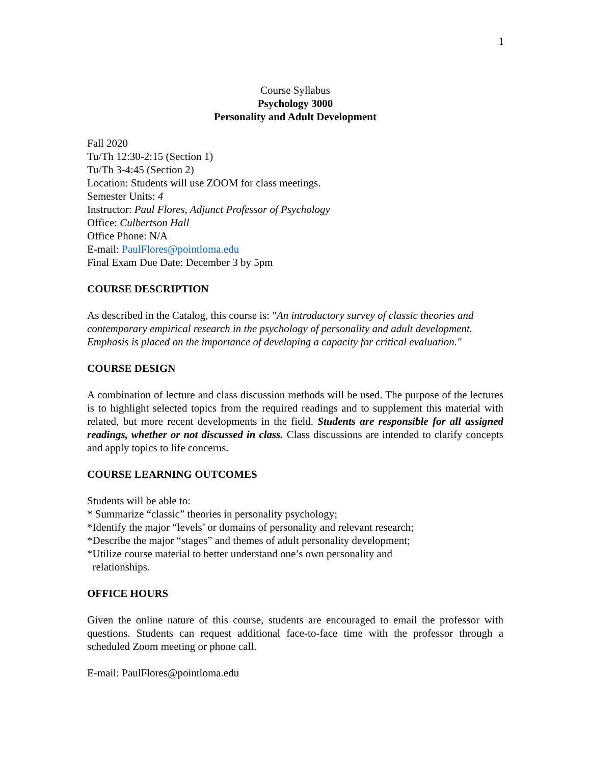1
Course Syllabus
Psychology 3000
Personality and Adult Development
Fall 2020
Tu/Th 12:30-2:15 (Section 1)
Tu/Th 3-4:45 (Section 2)
Location: Students will use ZOOM for class meetings.
Semester Units: 4
Instructor: Paul Flores, Adjunct Professor of Psychology
Office: Culbertson Hall
Office Phone: N/A
E-mail: PaulFlores@pointloma.edu
Final Exam Due Date: December 3 by 5pm
COURSE DESCRIPTION
As described in the Catalog, this course is: "An introductory survey of classic theories and contemporary empirical research in the psychology of personality and adult development. Emphasis is placed on the importance of developing a capacity for critical evaluation."
COURSE DESIGN
A combination of lecture and class discussion methods will be used. The purpose of the lectures is to highlight selected topics from the required readings and to supplement this material with related, but more recent developments in the field. Students are responsible for all assigned readings, whether or not discussed in class. Class discussions are intended to clarify concepts and apply topics to life concerns.
COURSE LEARNING OUTCOMES
Students will be able to:
* Summarize “classic” theories in personality psychology;
*Identify the major “levels’ or domains of personality and relevant research;
*Describe the major “stages” and themes of adult personality development;
*Utilize course material to better understand one’s own personality and
relationships.
OFFICE HOURS
Given the online nature of this course, students are encouraged to email the professor with questions. Students can request additional face-to-face time with the professor through a scheduled Zoom meeting or phone call.
E-mail: PaulFlores@pointloma.edu